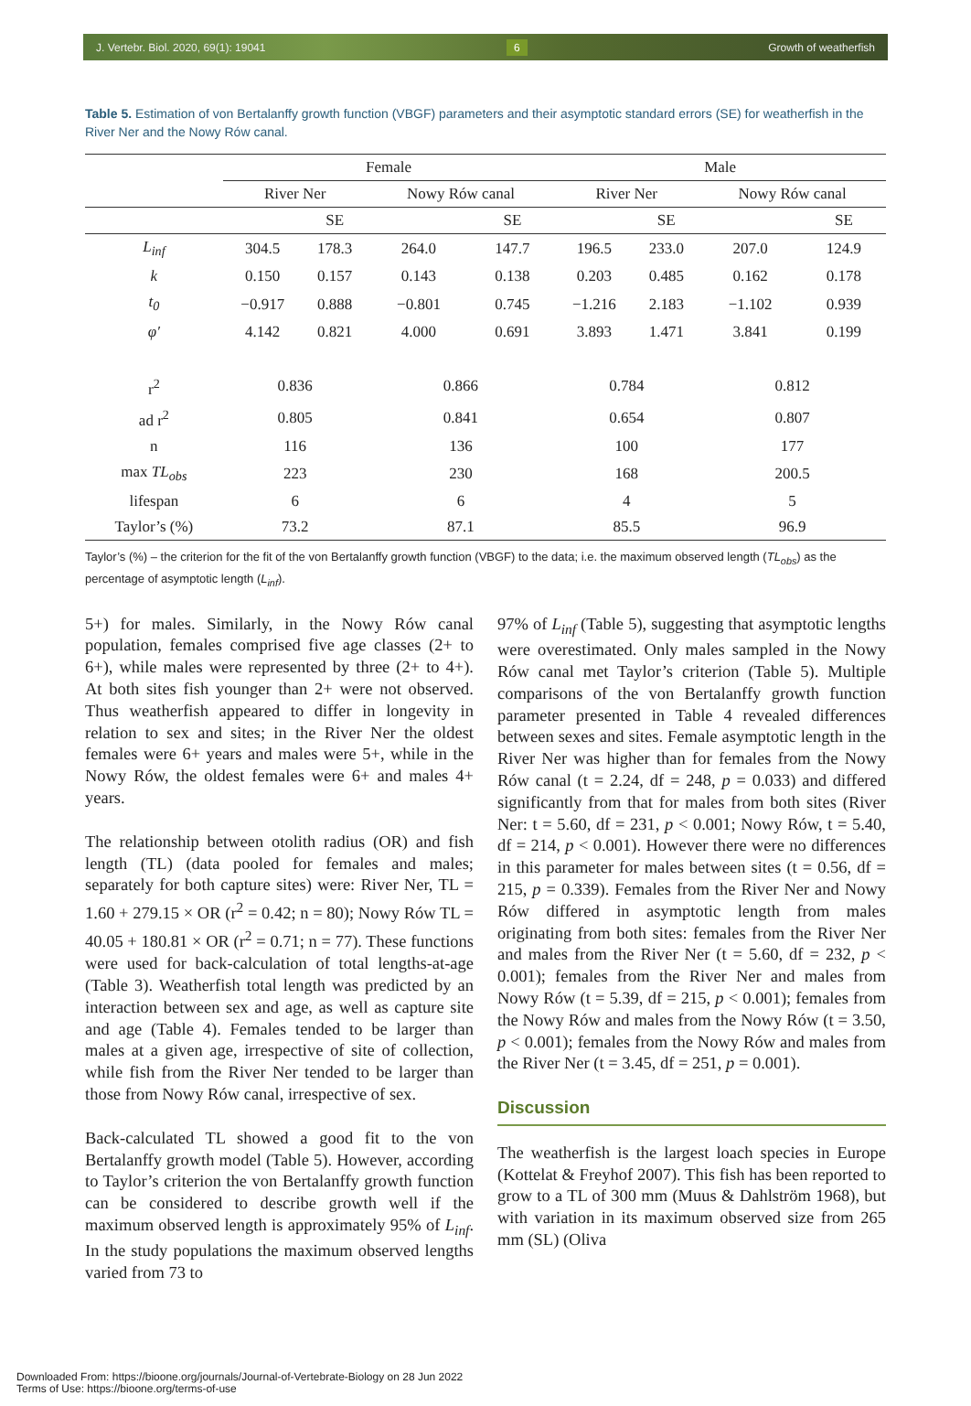J. Vertebr. Biol. 2020, 69(1): 19041 6 Growth of weatherfish
Table 5. Estimation of von Bertalanffy growth function (VBGF) parameters and their asymptotic standard errors (SE) for weatherfish in the River Ner and the Nowy Rów canal.
| | Female | | | | Male | | | |
| --- | --- | --- | --- | --- | --- | --- | --- | --- |
| | River Ner | | Nowy Rów canal | | River Ner | | Nowy Rów canal | |
| | | SE | | SE | | SE | | SE |
| L<sub>inf</sub> | 304.5 | 178.3 | 264.0 | 147.7 | 196.5 | 233.0 | 207.0 | 124.9 |
| k | 0.150 | 0.157 | 0.143 | 0.138 | 0.203 | 0.485 | 0.162 | 0.178 |
| t<sub>0</sub> | −0.917 | 0.888 | −0.801 | 0.745 | −1.216 | 2.183 | −1.102 | 0.939 |
| φ′ | 4.142 | 0.821 | 4.000 | 0.691 | 3.893 | 1.471 | 3.841 | 0.199 |
| r<sup>2</sup> | 0.836 | | 0.866 | | 0.784 | | 0.812 | |
| ad r<sup>2</sup> | 0.805 | | 0.841 | | 0.654 | | 0.807 | |
| n | 116 | | 136 | | 100 | | 177 | |
| max TL<sub>obs</sub> | 223 | | 230 | | 168 | | 200.5 | |
| lifespan | 6 | | 6 | | 4 | | 5 | |
| Taylor’s (%) | 73.2 | | 87.1 | | 85.5 | | 96.9 | |
Taylor’s (%) – the criterion for the fit of the von Bertalanffy growth function (VBGF) to the data; i.e. the maximum observed length (TL<sub>obs</sub>) as the percentage of asymptotic length (L<sub>inf</sub>).
5+) for males. Similarly, in the Nowy Rów canal population, females comprised five age classes (2+ to 6+), while males were represented by three (2+ to 4+). At both sites fish younger than 2+ were not observed. Thus weatherfish appeared to differ in longevity in relation to sex and sites; in the River Ner the oldest females were 6+ years and males were 5+, while in the Nowy Rów, the oldest females were 6+ and males 4+ years.
The relationship between otolith radius (OR) and fish length (TL) (data pooled for females and males; separately for both capture sites) were: River Ner, TL = 1.60 + 279.15 × OR (r<sup>2</sup> = 0.42; n = 80); Nowy Rów TL = 40.05 + 180.81 × OR (r<sup>2</sup> = 0.71; n = 77). These functions were used for back-calculation of total lengths-at-age (Table 3). Weatherfish total length was predicted by an interaction between sex and age, as well as capture site and age (Table 4). Females tended to be larger than males at a given age, irrespective of site of collection, while fish from the River Ner tended to be larger than those from Nowy Rów canal, irrespective of sex.
Back-calculated TL showed a good fit to the von Bertalanffy growth model (Table 5). However, according to Taylor’s criterion the von Bertalanffy growth function can be considered to describe growth well if the maximum observed length is approximately 95% of L<sub>inf</sub>. In the study populations the maximum observed lengths varied from 73 to
97% of L<sub>inf</sub> (Table 5), suggesting that asymptotic lengths were overestimated. Only males sampled in the Nowy Rów canal met Taylor’s criterion (Table 5). Multiple comparisons of the von Bertalanffy growth function parameter presented in Table 4 revealed differences between sexes and sites. Female asymptotic length in the River Ner was higher than for females from the Nowy Rów canal (t = 2.24, df = 248, p = 0.033) and differed significantly from that for males from both sites (River Ner: t = 5.60, df = 231, p < 0.001; Nowy Rów, t = 5.40, df = 214, p < 0.001). However there were no differences in this parameter for males between sites (t = 0.56, df = 215, p = 0.339). Females from the River Ner and Nowy Rów differed in asymptotic length from males originating from both sites: females from the River Ner and males from the River Ner (t = 5.60, df = 232, p < 0.001); females from the River Ner and males from Nowy Rów (t = 5.39, df = 215, p < 0.001); females from the Nowy Rów and males from the Nowy Rów (t = 3.50, p < 0.001); females from the Nowy Rów and males from the River Ner (t = 3.45, df = 251, p = 0.001).
Discussion
The weatherfish is the largest loach species in Europe (Kottelat & Freyhof 2007). This fish has been reported to grow to a TL of 300 mm (Muus & Dahlström 1968), but with variation in its maximum observed size from 265 mm (SL) (Oliva
Downloaded From: https://bioone.org/journals/Journal-of-Vertebrate-Biology on 28 Jun 2022
Terms of Use: https://bioone.org/terms-of-use